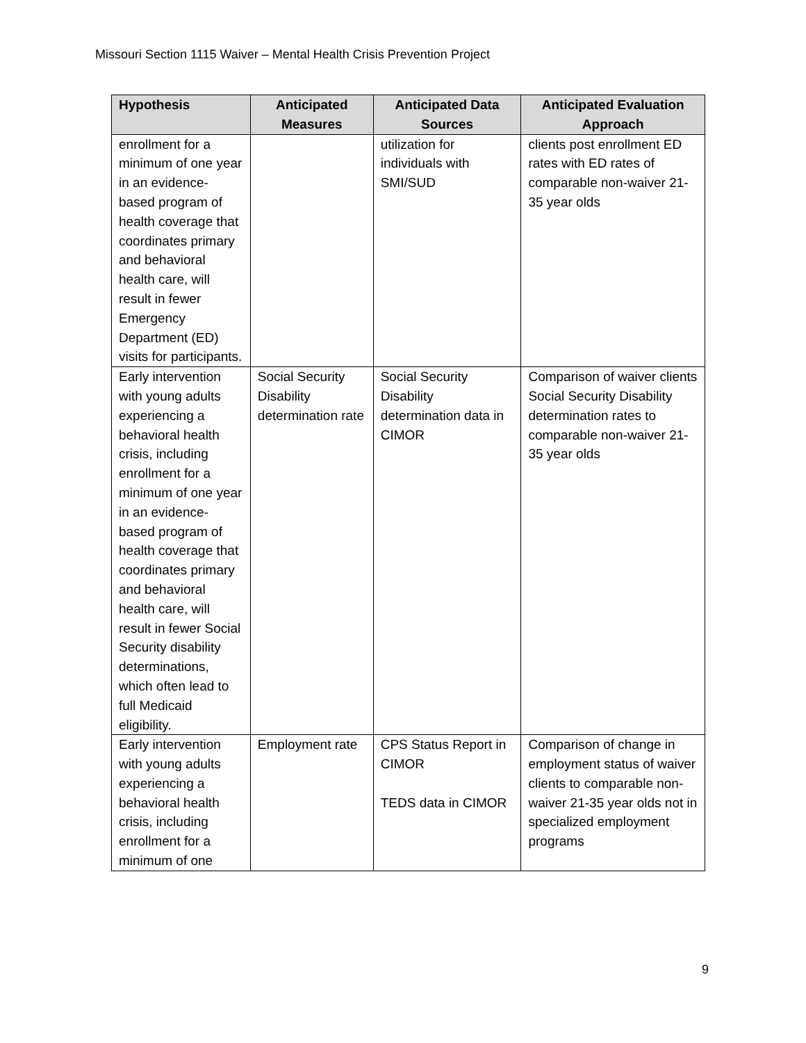Missouri Section 1115 Waiver – Mental Health Crisis Prevention Project
| Hypothesis | Anticipated Measures | Anticipated Data Sources | Anticipated Evaluation Approach |
| --- | --- | --- | --- |
| enrollment for a minimum of one year in an evidence-based program of health coverage that coordinates primary and behavioral health care, will result in fewer Emergency Department (ED) visits for participants. | | utilization for individuals with SMI/SUD | clients post enrollment ED rates with ED rates of comparable non-waiver 21-35 year olds |
| Early intervention with young adults experiencing a behavioral health crisis, including enrollment for a minimum of one year in an evidence-based program of health coverage that coordinates primary and behavioral health care, will result in fewer Social Security disability determinations, which often lead to full Medicaid eligibility. | Social Security Disability determination rate | Social Security Disability determination data in CIMOR | Comparison of waiver clients Social Security Disability determination rates to comparable non-waiver 21-35 year olds |
| Early intervention with young adults experiencing a behavioral health crisis, including enrollment for a minimum of one | Employment rate | CPS Status Report in CIMOR TEDS data in CIMOR | Comparison of change in employment status of waiver clients to comparable non-waiver 21-35 year olds not in specialized employment programs |
9